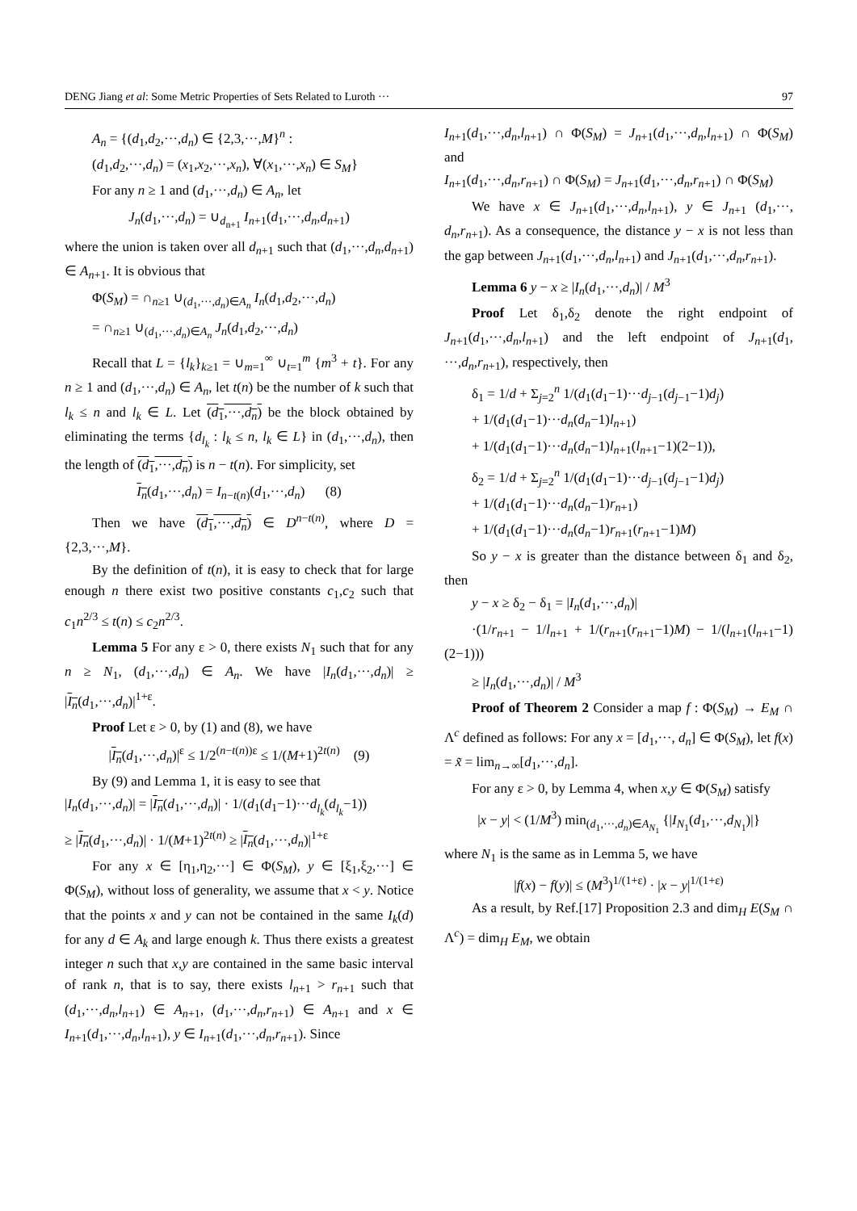DENG Jiang et al: Some Metric Properties of Sets Related to Luroth ··· 97
A<sub>n</sub> = {(d<sub>1</sub>,d<sub>2</sub>,···,d<sub>n</sub>) ∈ {2,3,···,M}<sup>n</sup> :
(d<sub>1</sub>,d<sub>2</sub>,···,d<sub>n</sub>) = (x<sub>1</sub>,x<sub>2</sub>,···,x<sub>n</sub>), ∀(x<sub>1</sub>,···,x<sub>n</sub>) ∈ S<sub>M</sub>}
For any n ≥ 1 and (d<sub>1</sub>,···,d<sub>n</sub>) ∈ A<sub>n</sub>, let
J<sub>n</sub>(d<sub>1</sub>,···,d<sub>n</sub>) = ∪<sub>d<sub>n+1</sub></sub> I<sub>n+1</sub>(d<sub>1</sub>,···,d<sub>n</sub>,d<sub>n+1</sub>)
where the union is taken over all d<sub>n+1</sub> such that (d<sub>1</sub>,···,d<sub>n</sub>,d<sub>n+1</sub>) ∈ A<sub>n+1</sub>. It is obvious that
Φ(S<sub>M</sub>) = ∩<sub>n≥1</sub> ∪<sub>(d<sub>1</sub>,···,d<sub>n</sub>)∈A<sub>n</sub></sub> I<sub>n</sub>(d<sub>1</sub>,d<sub>2</sub>,···,d<sub>n</sub>)
= ∩<sub>n≥1</sub> ∪<sub>(d<sub>1</sub>,···,d<sub>n</sub>)∈A<sub>n</sub></sub> J<sub>n</sub>(d<sub>1</sub>,d<sub>2</sub>,···,d<sub>n</sub>)
Recall that L = {l<sub>k</sub>}<sub>k≥1</sub> = ∪<sub>m=1</sub><sup>∞</sup> ∪<sub>t=1</sub><sup>m</sup> {m<sup>3</sup> + t}. For any n ≥ 1 and (d<sub>1</sub>,···,d<sub>n</sub>) ∈ A<sub>n</sub>, let t(n) be the number of k such that l<sub>k</sub> ≤ n and l<sub>k</sub> ∈ L. Let (d<sub>1</sub>,···,d<sub>n</sub>) be the block obtained by eliminating the terms {d<sub>l<sub>k</sub></sub> : l<sub>k</sub> ≤ n, l<sub>k</sub> ∈ L} in (d<sub>1</sub>,···,d<sub>n</sub>), then the length of (d<sub>1</sub>,···,d<sub>n</sub>) is n − t(n). For simplicity, set
I<sub>n</sub>(d<sub>1</sub>,···,d<sub>n</sub>) = I<sub>n−t(n)</sub>(d<sub>1</sub>,···,d<sub>n</sub>) (8)
Then we have (d<sub>1</sub>,···,d<sub>n</sub>) ∈ D<sup>n−t(n)</sup>, where D = {2,3,···,M}.
By the definition of t(n), it is easy to check that for large enough n there exist two positive constants c<sub>1</sub>,c<sub>2</sub> such that c<sub>1</sub>n<sup>2/3</sup> ≤ t(n) ≤ c<sub>2</sub>n<sup>2/3</sup>.
Lemma 5 For any ε > 0, there exists N<sub>1</sub> such that for any n ≥ N<sub>1</sub>, (d<sub>1</sub>,···,d<sub>n</sub>) ∈ A<sub>n</sub>. We have |I<sub>n</sub>(d<sub>1</sub>,···,d<sub>n</sub>)| ≥ |I<sub>n</sub>(d<sub>1</sub>,···,d<sub>n</sub>)|<sup>1+ε</sup>.
Proof Let ε > 0, by (1) and (8), we have
|I<sub>n</sub>(d<sub>1</sub>,···,d<sub>n</sub>)|<sup>ε</sup> ≤ 1/2<sup>(n−t(n))ε</sup> ≤ 1/(M+1)<sup>2t(n)</sup> (9)
By (9) and Lemma 1, it is easy to see that
|I<sub>n</sub>(d<sub>1</sub>,···,d<sub>n</sub>)| = |I<sub>n</sub>(d<sub>1</sub>,···,d<sub>n</sub>)| · 1/(d<sub>1</sub>(d<sub>1</sub>−1)···d<sub>l<sub>k</sub></sub>(d<sub>l<sub>k</sub></sub>−1))
≥ |I<sub>n</sub>(d<sub>1</sub>,···,d<sub>n</sub>)| · 1/(M+1)<sup>2t(n)</sup> ≥ |I<sub>n</sub>(d<sub>1</sub>,···,d<sub>n</sub>)|<sup>1+ε</sup>
For any x ∈ [η<sub>1</sub>,η<sub>2</sub>,···] ∈ Φ(S<sub>M</sub>), y ∈ [ξ<sub>1</sub>,ξ<sub>2</sub>,···] ∈ Φ(S<sub>M</sub>), without loss of generality, we assume that x < y. Notice that the points x and y can not be contained in the same I<sub>k</sub>(d) for any d ∈ A<sub>k</sub> and large enough k. Thus there exists a greatest integer n such that x,y are contained in the same basic interval of rank n, that is to say, there exists l<sub>n+1</sub> > r<sub>n+1</sub> such that (d<sub>1</sub>,···,d<sub>n</sub>,l<sub>n+1</sub>) ∈ A<sub>n+1</sub>, (d<sub>1</sub>,···,d<sub>n</sub>,r<sub>n+1</sub>) ∈ A<sub>n+1</sub> and x ∈ I<sub>n+1</sub>(d<sub>1</sub>,···,d<sub>n</sub>,l<sub>n+1</sub>), y ∈ I<sub>n+1</sub>(d<sub>1</sub>,···,d<sub>n</sub>,r<sub>n+1</sub>). Since
I<sub>n+1</sub>(d<sub>1</sub>,···,d<sub>n</sub>,l<sub>n+1</sub>) ∩ Φ(S<sub>M</sub>) = J<sub>n+1</sub>(d<sub>1</sub>,···,d<sub>n</sub>,l<sub>n+1</sub>) ∩ Φ(S<sub>M</sub>) and
I<sub>n+1</sub>(d<sub>1</sub>,···,d<sub>n</sub>,r<sub>n+1</sub>) ∩ Φ(S<sub>M</sub>) = J<sub>n+1</sub>(d<sub>1</sub>,···,d<sub>n</sub>,r<sub>n+1</sub>) ∩ Φ(S<sub>M</sub>)
We have x ∈ J<sub>n+1</sub>(d<sub>1</sub>,···,d<sub>n</sub>,l<sub>n+1</sub>), y ∈ J<sub>n+1</sub> (d<sub>1</sub>,···, d<sub>n</sub>,r<sub>n+1</sub>). As a consequence, the distance y − x is not less than the gap between J<sub>n+1</sub>(d<sub>1</sub>,···,d<sub>n</sub>,l<sub>n+1</sub>) and J<sub>n+1</sub>(d<sub>1</sub>,···,d<sub>n</sub>,r<sub>n+1</sub>).
Lemma 6 y − x ≥ |I<sub>n</sub>(d<sub>1</sub>,···,d<sub>n</sub>)| / M<sup>3</sup>
Proof Let δ<sub>1</sub>,δ<sub>2</sub> denote the right endpoint of J<sub>n+1</sub>(d<sub>1</sub>,···,d<sub>n</sub>,l<sub>n+1</sub>) and the left endpoint of J<sub>n+1</sub>(d<sub>1</sub>, ···,d<sub>n</sub>,r<sub>n+1</sub>), respectively, then
δ<sub>1</sub> = 1/d + Σ<sub>j=2</sub><sup>n</sup> 1/(d<sub>1</sub>(d<sub>1</sub>−1)···d<sub>j−1</sub>(d<sub>j−1</sub>−1)d<sub>j</sub>)
+ 1/(d<sub>1</sub>(d<sub>1</sub>−1)···d<sub>n</sub>(d<sub>n</sub>−1)l<sub>n+1</sub>)
+ 1/(d<sub>1</sub>(d<sub>1</sub>−1)···d<sub>n</sub>(d<sub>n</sub>−1)l<sub>n+1</sub>(l<sub>n+1</sub>−1)(2−1)),
δ<sub>2</sub> = 1/d + Σ<sub>j=2</sub><sup>n</sup> 1/(d<sub>1</sub>(d<sub>1</sub>−1)···d<sub>j−1</sub>(d<sub>j−1</sub>−1)d<sub>j</sub>)
+ 1/(d<sub>1</sub>(d<sub>1</sub>−1)···d<sub>n</sub>(d<sub>n</sub>−1)r<sub>n+1</sub>)
+ 1/(d<sub>1</sub>(d<sub>1</sub>−1)···d<sub>n</sub>(d<sub>n</sub>−1)r<sub>n+1</sub>(r<sub>n+1</sub>−1)M)
So y − x is greater than the distance between δ<sub>1</sub> and δ<sub>2</sub>, then
y − x ≥ δ<sub>2</sub> − δ<sub>1</sub> = |I<sub>n</sub>(d<sub>1</sub>,···,d<sub>n</sub>)|
·(1/r<sub>n+1</sub> − 1/l<sub>n+1</sub> + 1/(r<sub>n+1</sub>(r<sub>n+1</sub>−1)M) − 1/(l<sub>n+1</sub>(l<sub>n+1</sub>−1)(2−1)))
≥ |I<sub>n</sub>(d<sub>1</sub>,···,d<sub>n</sub>)| / M<sup>3</sup>
Proof of Theorem 2 Consider a map f : Φ(S<sub>M</sub>) → E<sub>M</sub> ∩ Λ<sup>c</sup> defined as follows: For any x = [d<sub>1</sub>,···, d<sub>n</sub>] ∈ Φ(S<sub>M</sub>), let f(x) = x̃ = lim<sub>n→∞</sub>[d<sub>1</sub>,···,d<sub>n</sub>].
For any ε > 0, by Lemma 4, when x,y ∈ Φ(S<sub>M</sub>) satisfy
|x − y| < (1/M<sup>3</sup>) min<sub>(d<sub>1</sub>,···,d<sub>n</sub>)∈A<sub>N<sub>1</sub></sub></sub> {|I<sub>N<sub>1</sub></sub>(d<sub>1</sub>,···,d<sub>N<sub>1</sub></sub>)|}
where N<sub>1</sub> is the same as in Lemma 5, we have
|f(x) − f(y)| ≤ (M<sup>3</sup>)<sup>1/(1+ε)</sup> · |x − y|<sup>1/(1+ε)</sup>
As a result, by Ref.[17] Proposition 2.3 and dim<sub>H</sub> E(S<sub>M</sub> ∩ Λ<sup>c</sup>) = dim<sub>H</sub> E<sub>M</sub>, we obtain